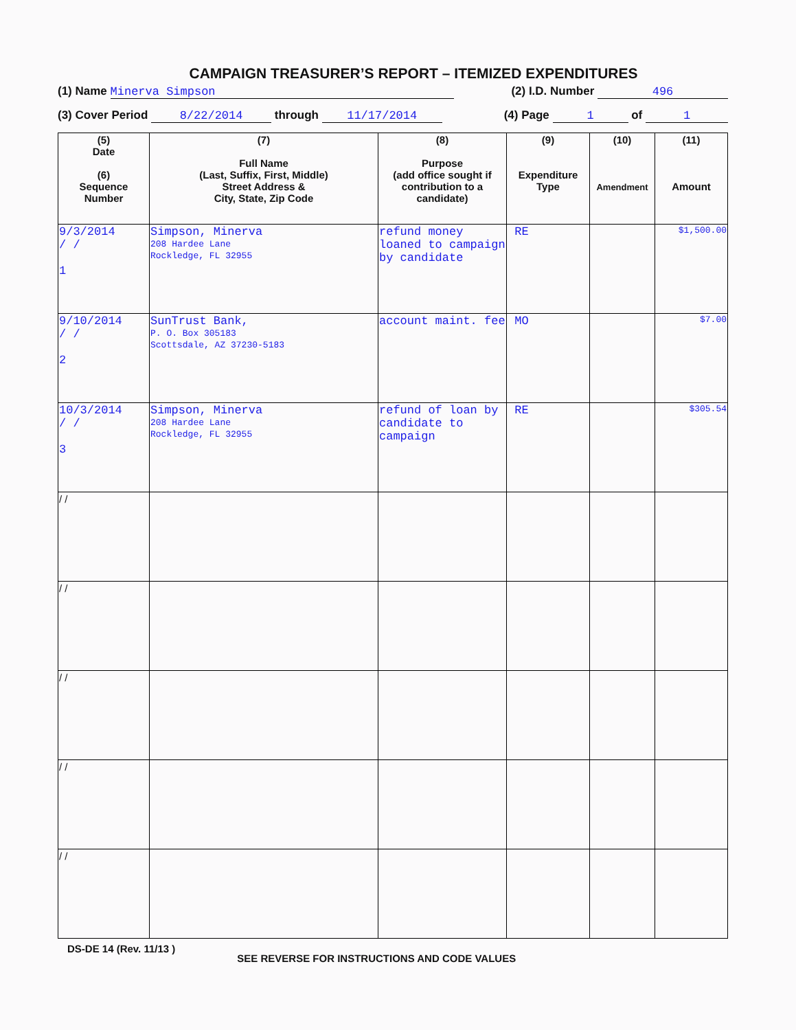CAMPAIGN TREASURER’S REPORT – ITEMIZED EXPENDITURES
(1) Name Minerva Simpson (2) I.D. Number 496
(3) Cover Period 8/22/2014 through 11/17/2014 (4) Page 1 of 1
| (5) Date (6) Sequence Number | (7) Full Name (Last, Suffix, First, Middle) Street Address & City, State, Zip Code | (8) Purpose (add office sought if contribution to a candidate) | (9) Expenditure Type | (10) Amendment | (11) Amount |
| --- | --- | --- | --- | --- | --- |
| 9/3/2014 / / 1 | Simpson, Minerva 208 Hardee Lane Rockledge, FL 32955 | refund money loaned to campaign by candidate | RE | | $1,500.00 |
| 9/10/2014 / / 2 | SunTrust Bank, P. O. Box 305183 Scottsdale, AZ 37230-5183 | account maint. fee | MO | | $7.00 |
| 10/3/2014 / / 3 | Simpson, Minerva 208 Hardee Lane Rockledge, FL 32955 | refund of loan by candidate to campaign | RE | | $305.54 |
| / / | | | | | |
| / / | | | | | |
| / / | | | | | |
| / / | | | | | |
| / / | | | | | |
DS-DE 14 (Rev. 11/13 ) SEE REVERSE FOR INSTRUCTIONS AND CODE VALUES